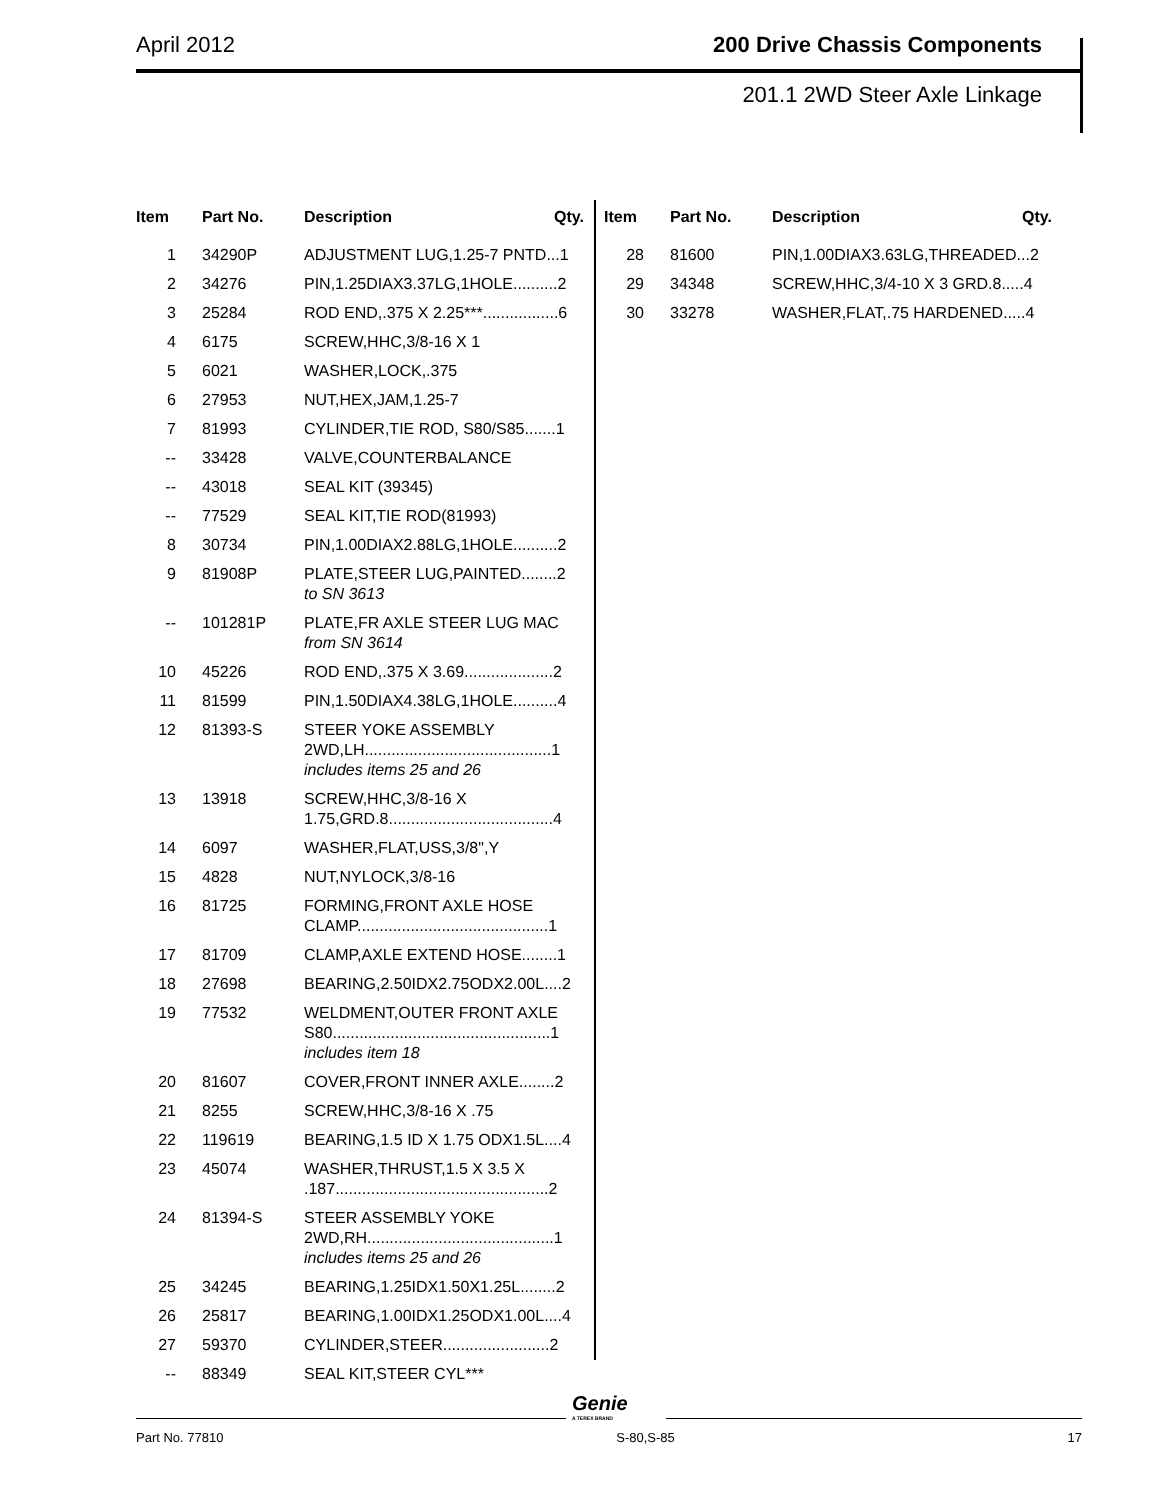April 2012 200 Drive Chassis Components
201.1 2WD Steer Axle Linkage
| Item | Part No. | Description Qty. |
| --- | --- | --- |
| 1 | 34290P | ADJUSTMENT LUG,1.25-7 PNTD...1 |
| 2 | 34276 | PIN,1.25DIAX3.37LG,1HOLE..........2 |
| 3 | 25284 | ROD END,.375 X 2.25***.................6 |
| 4 | 6175 | SCREW,HHC,3/8-16 X 1 |
| 5 | 6021 | WASHER,LOCK,.375 |
| 6 | 27953 | NUT,HEX,JAM,1.25-7 |
| 7 | 81993 | CYLINDER,TIE ROD, S80/S85.......1 |
| -- | 33428 | VALVE,COUNTERBALANCE |
| -- | 43018 | SEAL KIT (39345) |
| -- | 77529 | SEAL KIT,TIE ROD(81993) |
| 8 | 30734 | PIN,1.00DIAX2.88LG,1HOLE..........2 |
| 9 | 81908P | PLATE,STEER LUG,PAINTED........2 to SN 3613 |
| -- | 101281P | PLATE,FR AXLE STEER LUG MAC from SN 3614 |
| 10 | 45226 | ROD END,.375 X 3.69....................2 |
| 11 | 81599 | PIN,1.50DIAX4.38LG,1HOLE..........4 |
| 12 | 81393-S | STEER YOKE ASSEMBLY 2WD,LH..........................................1 includes items 25 and 26 |
| 13 | 13918 | SCREW,HHC,3/8-16 X 1.75,GRD.8.....................................4 |
| 14 | 6097 | WASHER,FLAT,USS,3/8",Y |
| 15 | 4828 | NUT,NYLOCK,3/8-16 |
| 16 | 81725 | FORMING,FRONT AXLE HOSE CLAMP...........................................1 |
| 17 | 81709 | CLAMP,AXLE EXTEND HOSE........1 |
| 18 | 27698 | BEARING,2.50IDX2.75ODX2.00L....2 |
| 19 | 77532 | WELDMENT,OUTER FRONT AXLE S80.................................................1 includes item 18 |
| 20 | 81607 | COVER,FRONT INNER AXLE........2 |
| 21 | 8255 | SCREW,HHC,3/8-16 X .75 |
| 22 | 119619 | BEARING,1.5 ID X 1.75 ODX1.5L....4 |
| 23 | 45074 | WASHER,THRUST,1.5 X 3.5 X .187................................................2 |
| 24 | 81394-S | STEER ASSEMBLY YOKE 2WD,RH..........................................1 includes items 25 and 26 |
| 25 | 34245 | BEARING,1.25IDX1.50X1.25L........2 |
| 26 | 25817 | BEARING,1.00IDX1.25ODX1.00L....4 |
| 27 | 59370 | CYLINDER,STEER........................2 |
| -- | 88349 | SEAL KIT,STEER CYL*** |
| Item | Part No. | Description Qty. |
| --- | --- | --- |
| 28 | 81600 | PIN,1.00DIAX3.63LG,THREADED...2 |
| 29 | 34348 | SCREW,HHC,3/4-10 X 3 GRD.8.....4 |
| 30 | 33278 | WASHER,FLAT,.75 HARDENED.....4 |
Genie
A TEREX BRAND
Part No. 77810 S-80,S-85 17